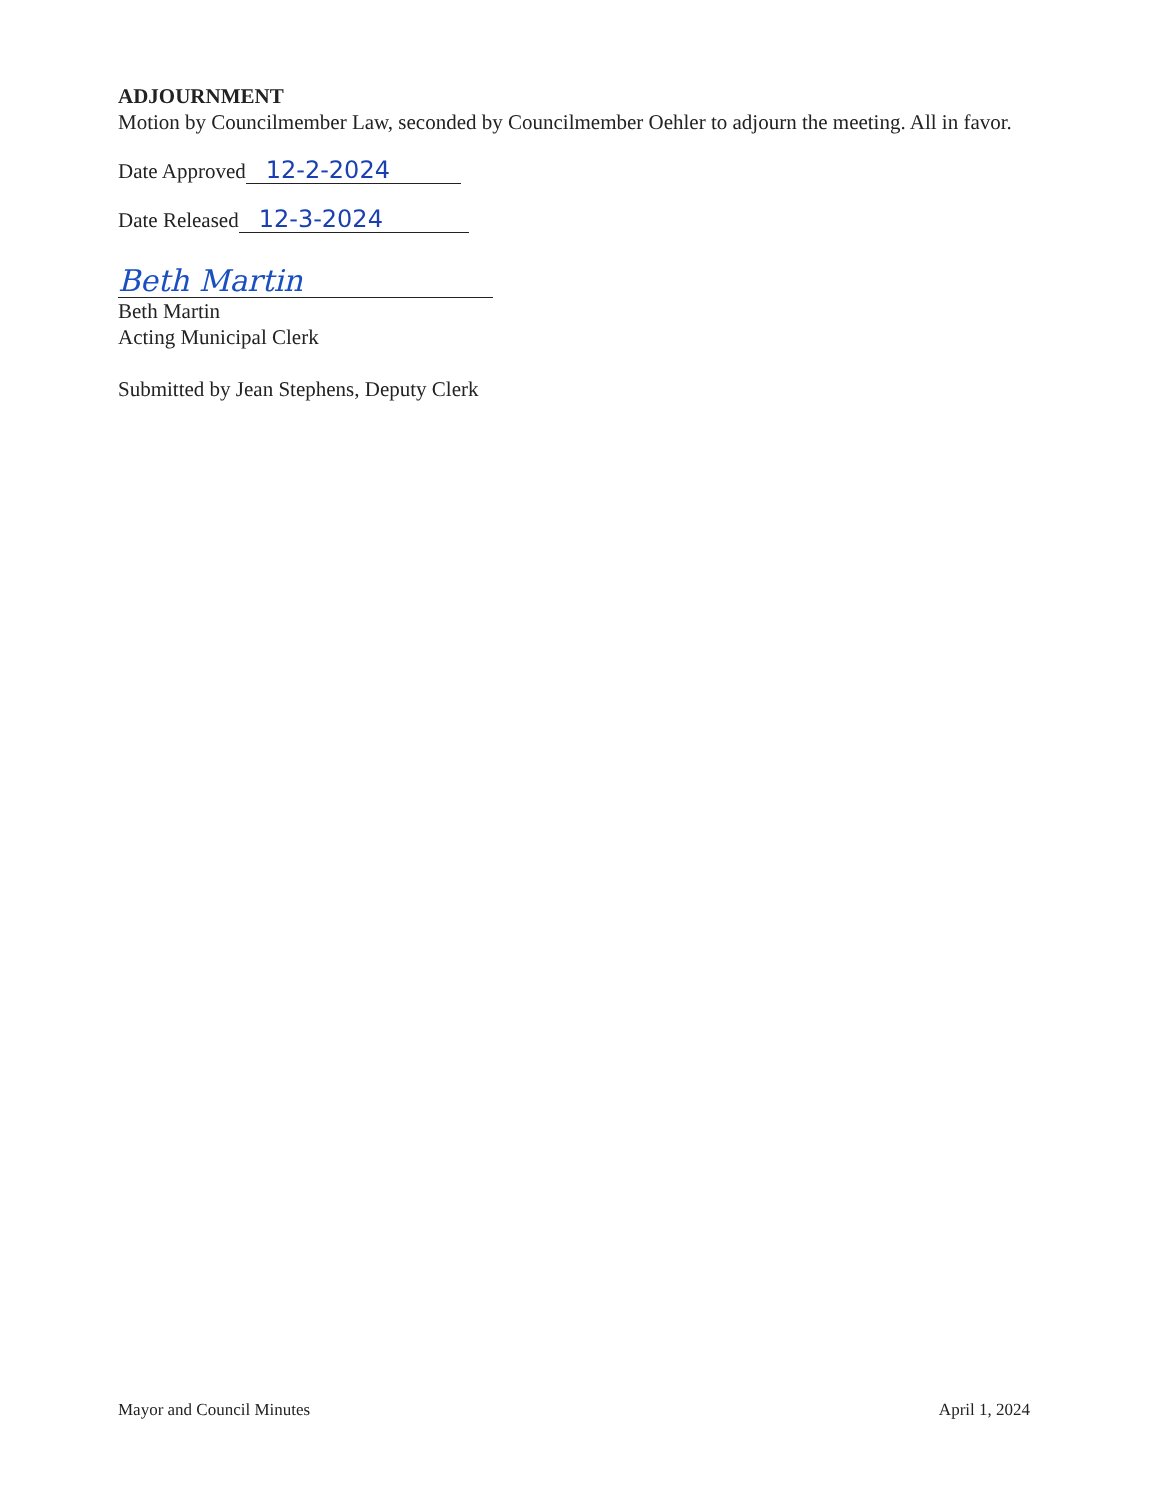ADJOURNMENT
Motion by Councilmember Law, seconded by Councilmember Oehler to adjourn the meeting. All in favor.
Date Approved 12-2-2024
Date Released 12-3-2024
Beth Martin
Beth Martin
Acting Municipal Clerk
Submitted by Jean Stephens, Deputy Clerk
Mayor and Council Minutes April 1, 2024